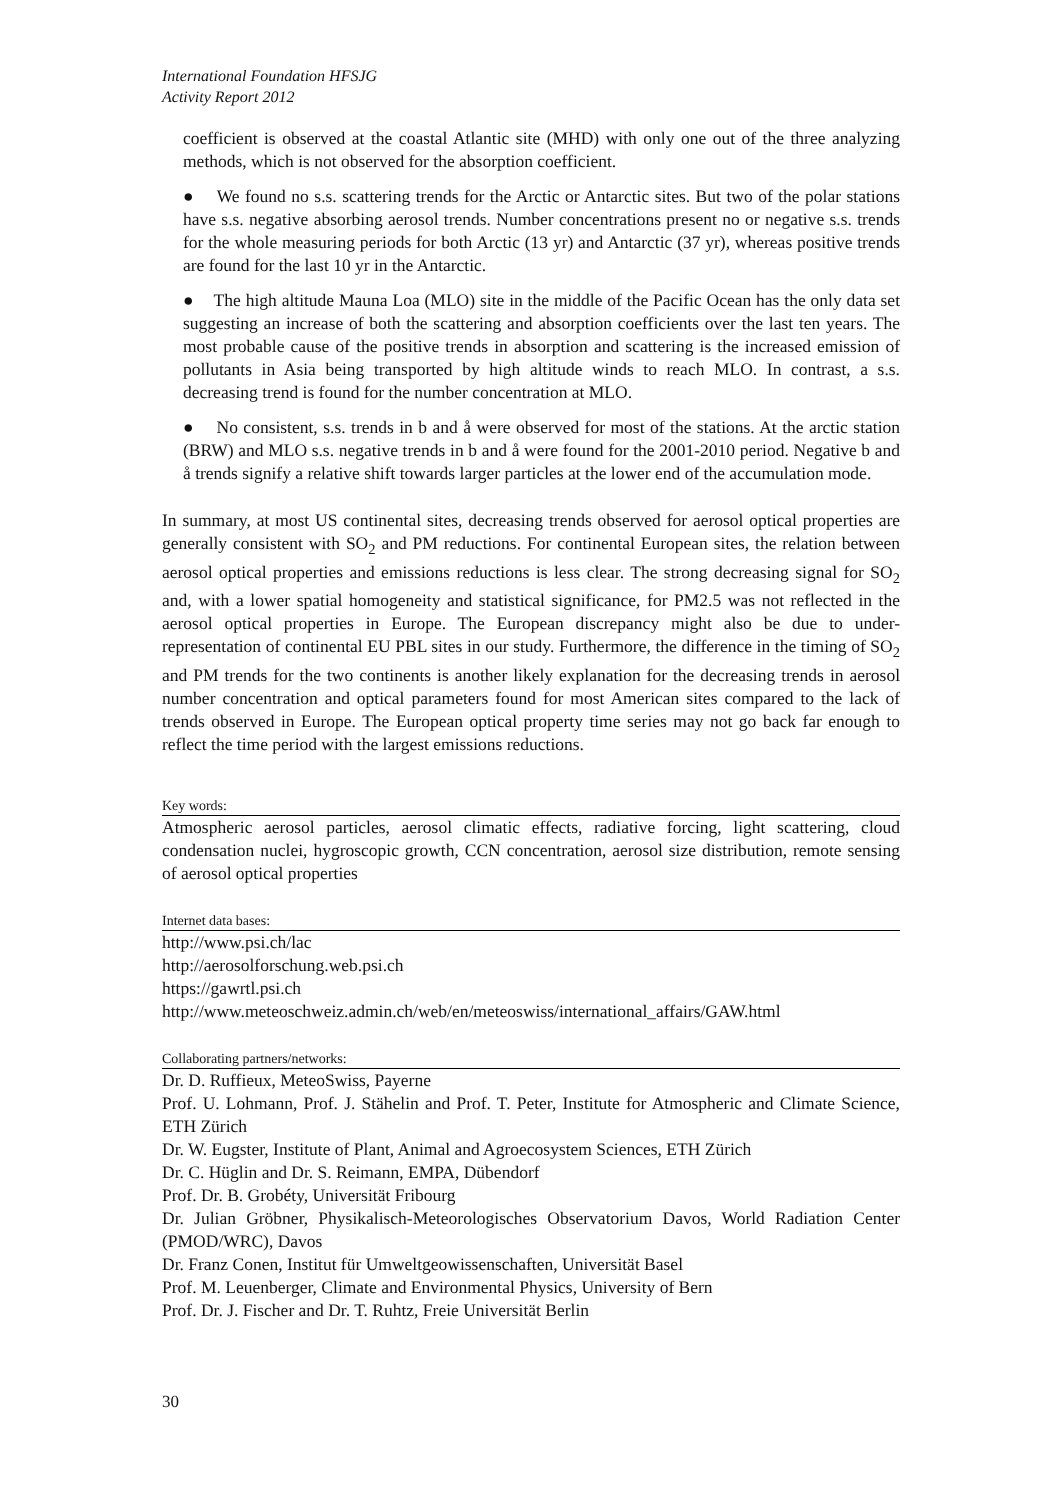International Foundation HFSJG
Activity Report 2012
coefficient is observed at the coastal Atlantic site (MHD) with only one out of the three analyzing methods, which is not observed for the absorption coefficient.
● We found no s.s. scattering trends for the Arctic or Antarctic sites. But two of the polar stations have s.s. negative absorbing aerosol trends. Number concentrations present no or negative s.s. trends for the whole measuring periods for both Arctic (13 yr) and Antarctic (37 yr), whereas positive trends are found for the last 10 yr in the Antarctic.
● The high altitude Mauna Loa (MLO) site in the middle of the Pacific Ocean has the only data set suggesting an increase of both the scattering and absorption coefficients over the last ten years. The most probable cause of the positive trends in absorption and scattering is the increased emission of pollutants in Asia being transported by high altitude winds to reach MLO. In contrast, a s.s. decreasing trend is found for the number concentration at MLO.
● No consistent, s.s. trends in b and å were observed for most of the stations. At the arctic station (BRW) and MLO s.s. negative trends in b and å were found for the 2001-2010 period. Negative b and å trends signify a relative shift towards larger particles at the lower end of the accumulation mode.
In summary, at most US continental sites, decreasing trends observed for aerosol optical properties are generally consistent with SO<sub>2</sub> and PM reductions. For continental European sites, the relation between aerosol optical properties and emissions reductions is less clear. The strong decreasing signal for SO<sub>2</sub> and, with a lower spatial homogeneity and statistical significance, for PM2.5 was not reflected in the aerosol optical properties in Europe. The European discrepancy might also be due to under-representation of continental EU PBL sites in our study. Furthermore, the difference in the timing of SO<sub>2</sub> and PM trends for the two continents is another likely explanation for the decreasing trends in aerosol number concentration and optical parameters found for most American sites compared to the lack of trends observed in Europe. The European optical property time series may not go back far enough to reflect the time period with the largest emissions reductions.
Key words:
Atmospheric aerosol particles, aerosol climatic effects, radiative forcing, light scattering, cloud condensation nuclei, hygroscopic growth, CCN concentration, aerosol size distribution, remote sensing of aerosol optical properties
Internet data bases:
http://www.psi.ch/lac
http://aerosolforschung.web.psi.ch
https://gawrtl.psi.ch
http://www.meteoschweiz.admin.ch/web/en/meteoswiss/international_affairs/GAW.html
Collaborating partners/networks:
Dr. D. Ruffieux, MeteoSwiss, Payerne
Prof. U. Lohmann, Prof. J. Stähelin and Prof. T. Peter, Institute for Atmospheric and Climate Science, ETH Zürich
Dr. W. Eugster, Institute of Plant, Animal and Agroecosystem Sciences, ETH Zürich
Dr. C. Hüglin and Dr. S. Reimann, EMPA, Dübendorf
Prof. Dr. B. Grobéty, Universität Fribourg
Dr. Julian Gröbner, Physikalisch-Meteorologisches Observatorium Davos, World Radiation Center (PMOD/WRC), Davos
Dr. Franz Conen, Institut für Umweltgeowissenschaften, Universität Basel
Prof. M. Leuenberger, Climate and Environmental Physics, University of Bern
Prof. Dr. J. Fischer and Dr. T. Ruhtz, Freie Universität Berlin
30